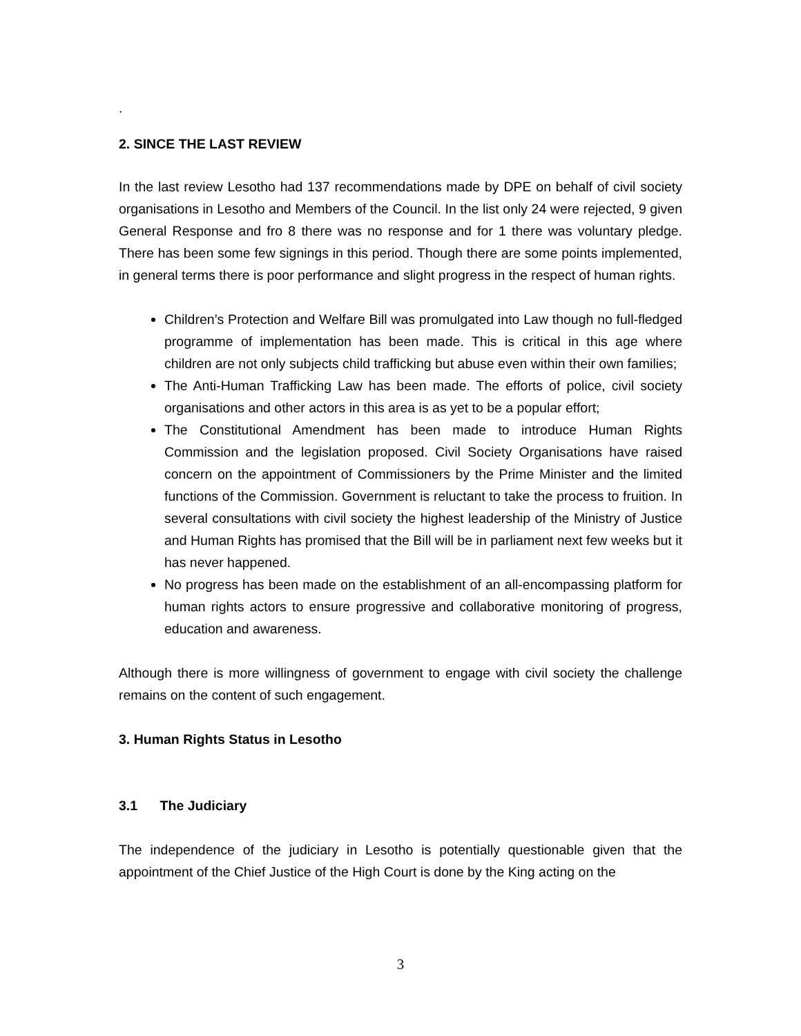.
2. SINCE THE LAST REVIEW
In the last review Lesotho had 137 recommendations made by DPE on behalf of civil society organisations in Lesotho and Members of the Council. In the list only 24 were rejected, 9 given General Response and fro 8 there was no response and for 1 there was voluntary pledge. There has been some few signings in this period. Though there are some points implemented, in general terms there is poor performance and slight progress in the respect of human rights.
Children’s Protection and Welfare Bill was promulgated into Law though no full-fledged programme of implementation has been made. This is critical in this age where children are not only subjects child trafficking but abuse even within their own families;
The Anti-Human Trafficking Law has been made. The efforts of police, civil society organisations and other actors in this area is as yet to be a popular effort;
The Constitutional Amendment has been made to introduce Human Rights Commission and the legislation proposed. Civil Society Organisations have raised concern on the appointment of Commissioners by the Prime Minister and the limited functions of the Commission. Government is reluctant to take the process to fruition. In several consultations with civil society the highest leadership of the Ministry of Justice and Human Rights has promised that the Bill will be in parliament next few weeks but it has never happened.
No progress has been made on the establishment of an all-encompassing platform for human rights actors to ensure progressive and collaborative monitoring of progress, education and awareness.
Although there is more willingness of government to engage with civil society the challenge remains on the content of such engagement.
3. Human Rights Status in Lesotho
3.1 The Judiciary
The independence of the judiciary in Lesotho is potentially questionable given that the appointment of the Chief Justice of the High Court is done by the King acting on the
3